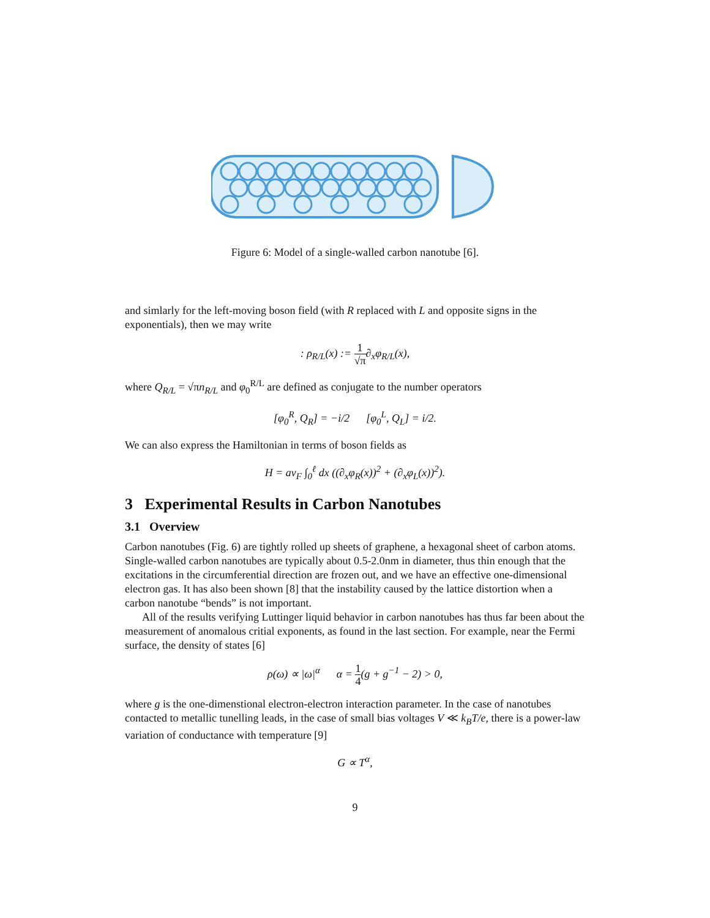Figure 6: Model of a single-walled carbon nanotube [6].
and simlarly for the left-moving boson field (with R replaced with L and opposite signs in the exponentials), then we may write
: ρ<sub>R/L</sub>(x) := 1 √π∂<sub>x</sub>φ<sub>R/L</sub>(x),
where Q<sub>R/L</sub> = √πn<sub>R/L</sub> and φ<sub>0</sub><sup>R/L</sup> are defined as conjugate to the number operators
[φ<sub>0</sub><sup>R</sup>, Q<sub>R</sub>] = −i/2 [φ<sub>0</sub><sup>L</sup>, Q<sub>L</sub>] = i/2.
We can also express the Hamiltonian in terms of boson fields as
H = av<sub>F</sub> ∫<sub>0</sub><sup>ℓ</sup> dx ((∂<sub>x</sub>φ<sub>R</sub>(x))<sup>2</sup> + (∂<sub>x</sub>φ<sub>L</sub>(x))<sup>2</sup>).
3 Experimental Results in Carbon Nanotubes
3.1 Overview
Carbon nanotubes (Fig. 6) are tightly rolled up sheets of graphene, a hexagonal sheet of carbon atoms. Single-walled carbon nanotubes are typically about 0.5-2.0nm in diameter, thus thin enough that the excitations in the circumferential direction are frozen out, and we have an effective one-dimensional electron gas. It has also been shown [8] that the instability caused by the lattice distortion when a carbon nanotube “bends” is not important.
All of the results verifying Luttinger liquid behavior in carbon nanotubes has thus far been about the measurement of anomalous critial exponents, as found in the last section. For example, near the Fermi surface, the density of states [6]
ρ(ω) ∝ |ω|<sup>α</sup> α = 1 4(g + g<sup>−1</sup> − 2) > 0,
where g is the one-dimenstional electron-electron interaction parameter. In the case of nanotubes contacted to metallic tunelling leads, in the case of small bias voltages V ≪ k<sub>B</sub>T/e, there is a power-law variation of conductance with temperature [9]
G ∝ T<sup>α</sup>,
9